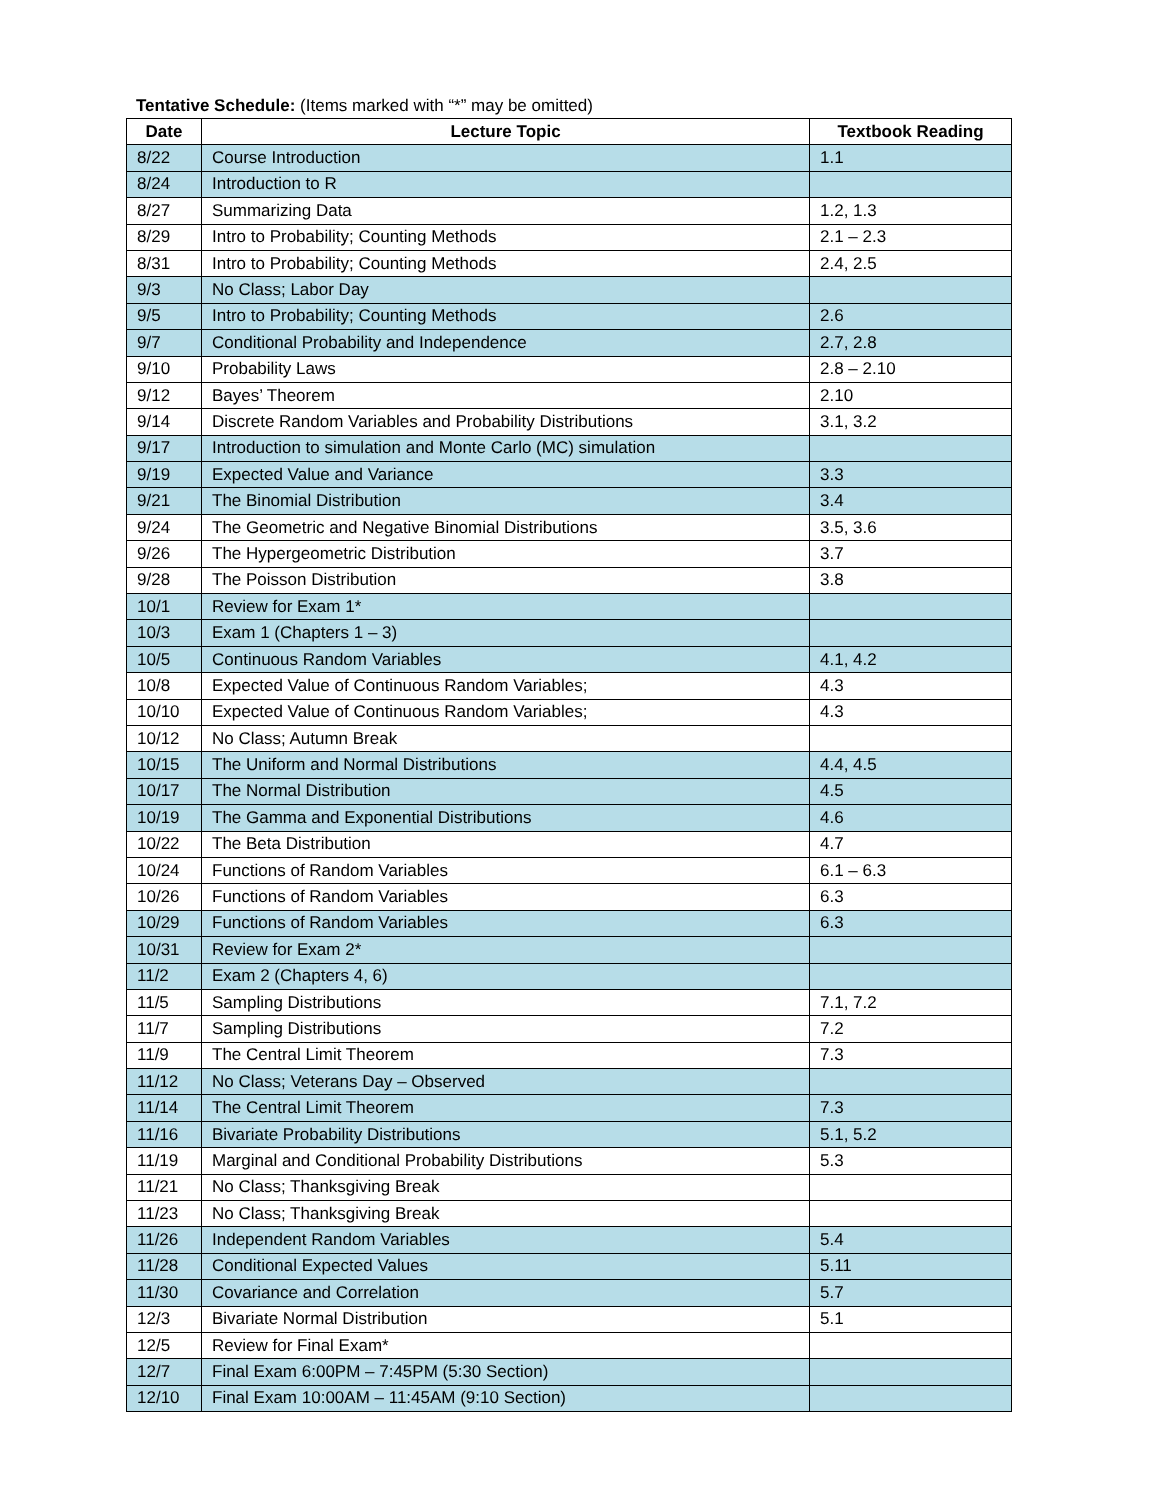Tentative Schedule: (Items marked with “*” may be omitted)
| Date | Lecture Topic | Textbook Reading |
| --- | --- | --- |
| 8/22 | Course Introduction | 1.1 |
| 8/24 | Introduction to R | |
| 8/27 | Summarizing Data | 1.2, 1.3 |
| 8/29 | Intro to Probability; Counting Methods | 2.1 – 2.3 |
| 8/31 | Intro to Probability; Counting Methods | 2.4, 2.5 |
| 9/3 | No Class; Labor Day | |
| 9/5 | Intro to Probability; Counting Methods | 2.6 |
| 9/7 | Conditional Probability and Independence | 2.7, 2.8 |
| 9/10 | Probability Laws | 2.8 – 2.10 |
| 9/12 | Bayes’ Theorem | 2.10 |
| 9/14 | Discrete Random Variables and Probability Distributions | 3.1, 3.2 |
| 9/17 | Introduction to simulation and Monte Carlo (MC) simulation | |
| 9/19 | Expected Value and Variance | 3.3 |
| 9/21 | The Binomial Distribution | 3.4 |
| 9/24 | The Geometric and Negative Binomial Distributions | 3.5, 3.6 |
| 9/26 | The Hypergeometric Distribution | 3.7 |
| 9/28 | The Poisson Distribution | 3.8 |
| 10/1 | Review for Exam 1* | |
| 10/3 | Exam 1 (Chapters 1 – 3) | |
| 10/5 | Continuous Random Variables | 4.1, 4.2 |
| 10/8 | Expected Value of Continuous Random Variables; | 4.3 |
| 10/10 | Expected Value of Continuous Random Variables; | 4.3 |
| 10/12 | No Class; Autumn Break | |
| 10/15 | The Uniform and Normal Distributions | 4.4, 4.5 |
| 10/17 | The Normal Distribution | 4.5 |
| 10/19 | The Gamma and Exponential Distributions | 4.6 |
| 10/22 | The Beta Distribution | 4.7 |
| 10/24 | Functions of Random Variables | 6.1 – 6.3 |
| 10/26 | Functions of Random Variables | 6.3 |
| 10/29 | Functions of Random Variables | 6.3 |
| 10/31 | Review for Exam 2* | |
| 11/2 | Exam 2 (Chapters 4, 6) | |
| 11/5 | Sampling Distributions | 7.1, 7.2 |
| 11/7 | Sampling Distributions | 7.2 |
| 11/9 | The Central Limit Theorem | 7.3 |
| 11/12 | No Class; Veterans Day – Observed | |
| 11/14 | The Central Limit Theorem | 7.3 |
| 11/16 | Bivariate Probability Distributions | 5.1, 5.2 |
| 11/19 | Marginal and Conditional Probability Distributions | 5.3 |
| 11/21 | No Class; Thanksgiving Break | |
| 11/23 | No Class; Thanksgiving Break | |
| 11/26 | Independent Random Variables | 5.4 |
| 11/28 | Conditional Expected Values | 5.11 |
| 11/30 | Covariance and Correlation | 5.7 |
| 12/3 | Bivariate Normal Distribution | 5.1 |
| 12/5 | Review for Final Exam* | |
| 12/7 | Final Exam 6:00PM – 7:45PM (5:30 Section) | |
| 12/10 | Final Exam 10:00AM – 11:45AM (9:10 Section) | |